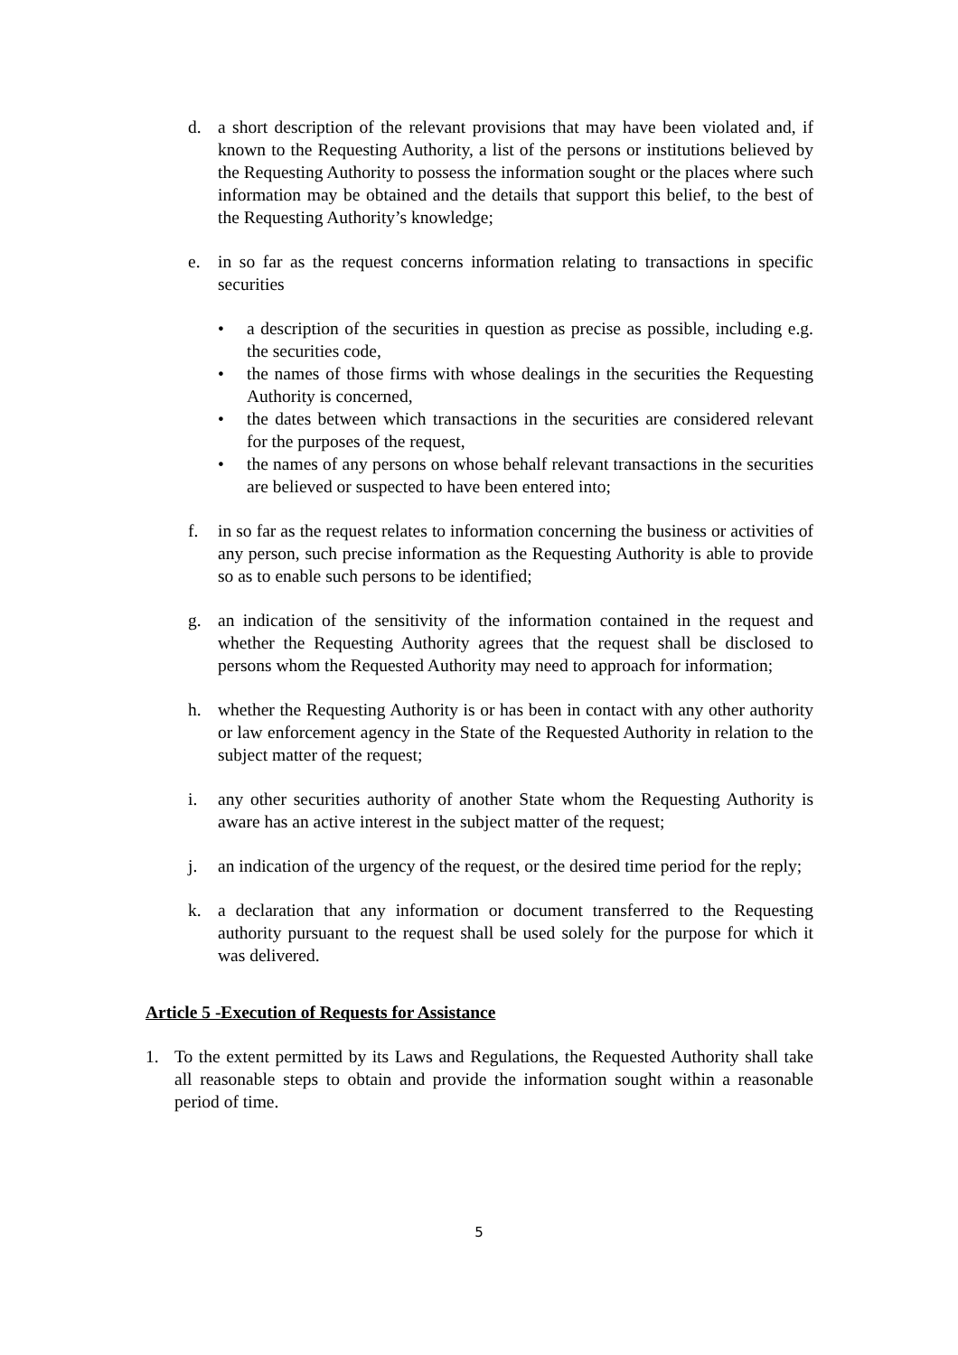d. a short description of the relevant provisions that may have been violated and, if known to the Requesting Authority, a list of the persons or institutions believed by the Requesting Authority to possess the information sought or the places where such information may be obtained and the details that support this belief, to the best of the Requesting Authority’s knowledge;
e. in so far as the request concerns information relating to transactions in specific securities
• a description of the securities in question as precise as possible, including e.g. the securities code,
• the names of those firms with whose dealings in the securities the Requesting Authority is concerned,
• the dates between which transactions in the securities are considered relevant for the purposes of the request,
• the names of any persons on whose behalf relevant transactions in the securities are believed or suspected to have been entered into;
f. in so far as the request relates to information concerning the business or activities of any person, such precise information as the Requesting Authority is able to provide so as to enable such persons to be identified;
g. an indication of the sensitivity of the information contained in the request and whether the Requesting Authority agrees that the request shall be disclosed to persons whom the Requested Authority may need to approach for information;
h. whether the Requesting Authority is or has been in contact with any other authority or law enforcement agency in the State of the Requested Authority in relation to the subject matter of the request;
i. any other securities authority of another State whom the Requesting Authority is aware has an active interest in the subject matter of the request;
j. an indication of the urgency of the request, or the desired time period for the reply;
k. a declaration that any information or document transferred to the Requesting authority pursuant to the request shall be used solely for the purpose for which it was delivered.
Article 5 -Execution of Requests for Assistance
1. To the extent permitted by its Laws and Regulations, the Requested Authority shall take all reasonable steps to obtain and provide the information sought within a reasonable period of time.
5